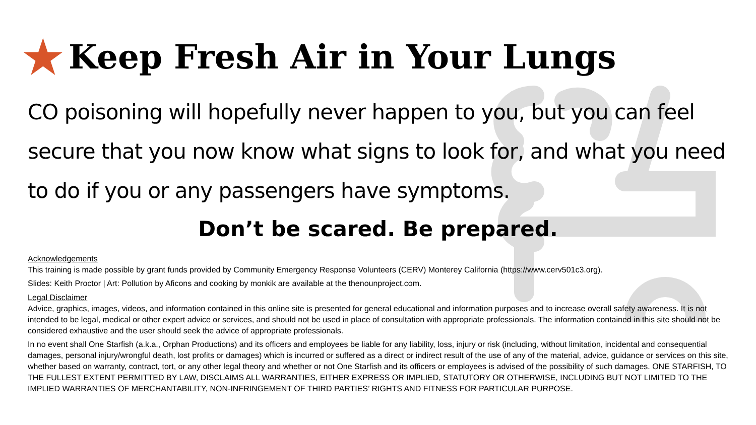★ Keep Fresh Air in Your Lungs
CO poisoning will hopefully never happen to you, but you can feel secure that you now know what signs to look for, and what you need to do if you or any passengers have symptoms.
Don’t be scared. Be prepared.
Acknowledgements
This training is made possible by grant funds provided by Community Emergency Response Volunteers (CERV) Monterey California (https://www.cerv501c3.org).
Slides: Keith Proctor | Art: Pollution by Aficons and cooking by monkik are available at the thenounproject.com.
Legal Disclaimer
Advice, graphics, images, videos, and information contained in this online site is presented for general educational and information purposes and to increase overall safety awareness. It is not intended to be legal, medical or other expert advice or services, and should not be used in place of consultation with appropriate professionals. The information contained in this site should not be considered exhaustive and the user should seek the advice of appropriate professionals.
In no event shall One Starfish (a.k.a., Orphan Productions) and its officers and employees be liable for any liability, loss, injury or risk (including, without limitation, incidental and consequential damages, personal injury/wrongful death, lost profits or damages) which is incurred or suffered as a direct or indirect result of the use of any of the material, advice, guidance or services on this site, whether based on warranty, contract, tort, or any other legal theory and whether or not One Starfish and its officers or employees is advised of the possibility of such damages. ONE STARFISH, TO THE FULLEST EXTENT PERMITTED BY LAW, DISCLAIMS ALL WARRANTIES, EITHER EXPRESS OR IMPLIED, STATUTORY OR OTHERWISE, INCLUDING BUT NOT LIMITED TO THE IMPLIED WARRANTIES OF MERCHANTABILITY, NON-INFRINGEMENT OF THIRD PARTIES’ RIGHTS AND FITNESS FOR PARTICULAR PURPOSE.